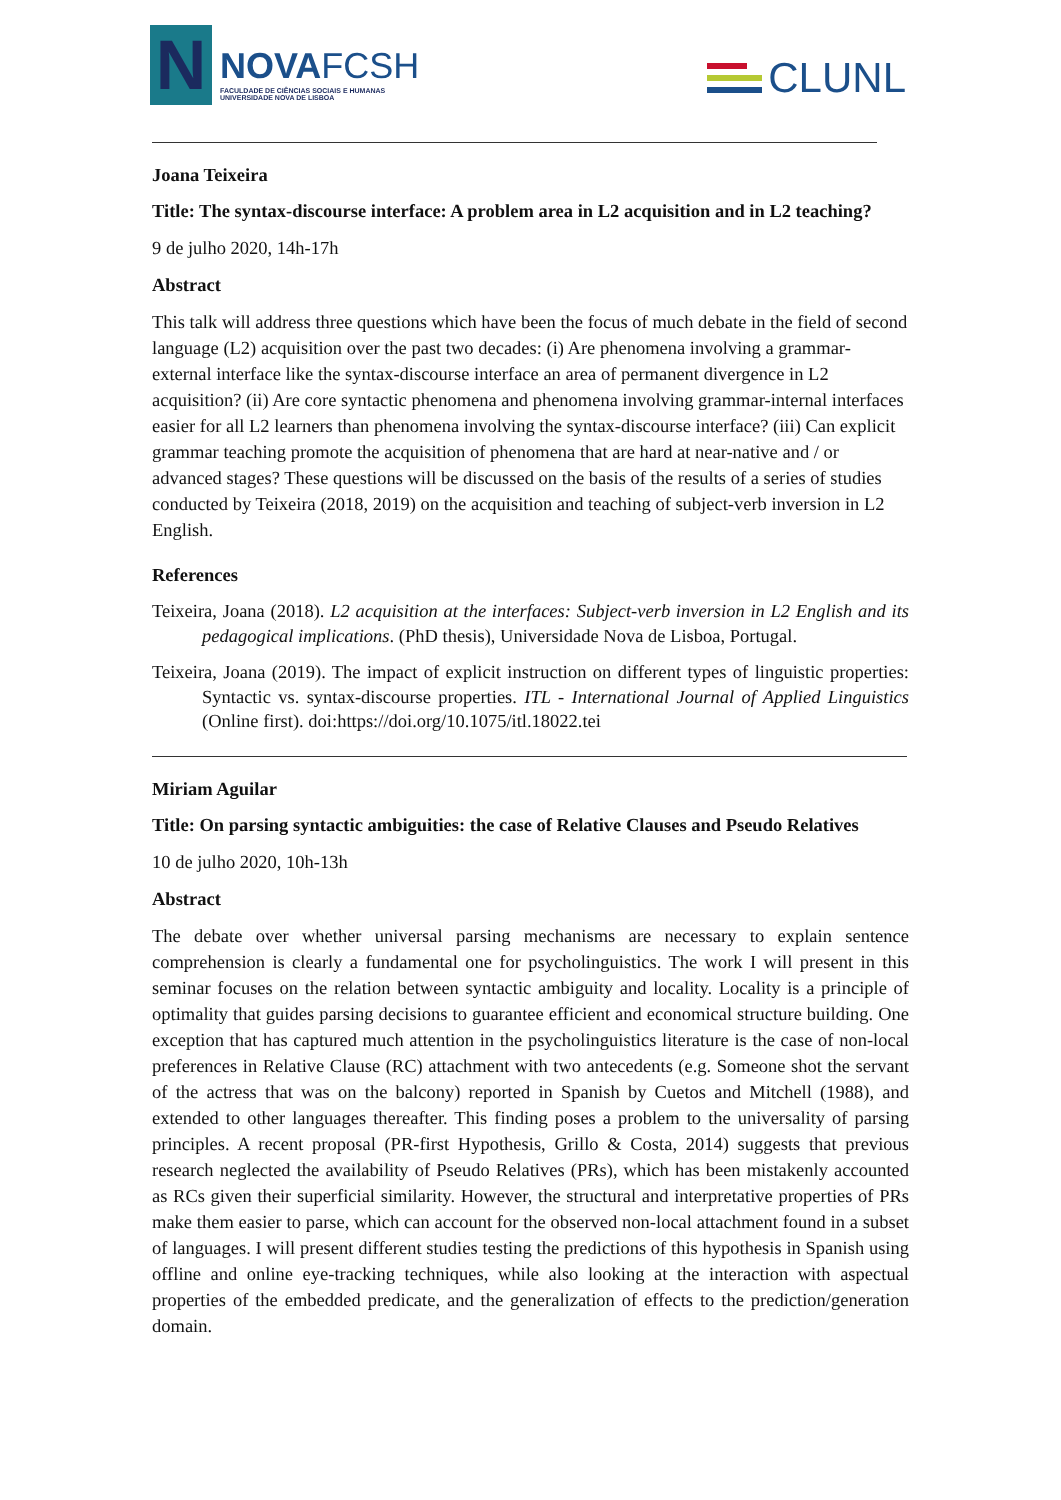N
NOVAFCSH
FACULDADE DE CIÊNCIAS SOCIAIS E HUMANAS
UNIVERSIDADE NOVA DE LISBOA
CLUNL
Joana Teixeira
Title: The syntax-discourse interface: A problem area in L2 acquisition and in L2 teaching?
9 de julho 2020, 14h-17h
Abstract
This talk will address three questions which have been the focus of much debate in the field of second language (L2) acquisition over the past two decades: (i) Are phenomena involving a grammar-external interface like the syntax-discourse interface an area of permanent divergence in L2 acquisition? (ii) Are core syntactic phenomena and phenomena involving grammar-internal interfaces easier for all L2 learners than phenomena involving the syntax-discourse interface? (iii) Can explicit grammar teaching promote the acquisition of phenomena that are hard at near-native and / or advanced stages? These questions will be discussed on the basis of the results of a series of studies conducted by Teixeira (2018, 2019) on the acquisition and teaching of subject-verb inversion in L2 English.
References
Teixeira, Joana (2018). L2 acquisition at the interfaces: Subject-verb inversion in L2 English and its pedagogical implications. (PhD thesis), Universidade Nova de Lisboa, Portugal.
Teixeira, Joana (2019). The impact of explicit instruction on different types of linguistic properties: Syntactic vs. syntax-discourse properties. ITL - International Journal of Applied Linguistics (Online first). doi:https://doi.org/10.1075/itl.18022.tei
Miriam Aguilar
Title: On parsing syntactic ambiguities: the case of Relative Clauses and Pseudo Relatives
10 de julho 2020, 10h-13h
Abstract
The debate over whether universal parsing mechanisms are necessary to explain sentence comprehension is clearly a fundamental one for psycholinguistics. The work I will present in this seminar focuses on the relation between syntactic ambiguity and locality. Locality is a principle of optimality that guides parsing decisions to guarantee efficient and economical structure building. One exception that has captured much attention in the psycholinguistics literature is the case of non-local preferences in Relative Clause (RC) attachment with two antecedents (e.g. Someone shot the servant of the actress that was on the balcony) reported in Spanish by Cuetos and Mitchell (1988), and extended to other languages thereafter. This finding poses a problem to the universality of parsing principles. A recent proposal (PR-first Hypothesis, Grillo & Costa, 2014) suggests that previous research neglected the availability of Pseudo Relatives (PRs), which has been mistakenly accounted as RCs given their superficial similarity. However, the structural and interpretative properties of PRs make them easier to parse, which can account for the observed non-local attachment found in a subset of languages. I will present different studies testing the predictions of this hypothesis in Spanish using offline and online eye-tracking techniques, while also looking at the interaction with aspectual properties of the embedded predicate, and the generalization of effects to the prediction/generation domain.